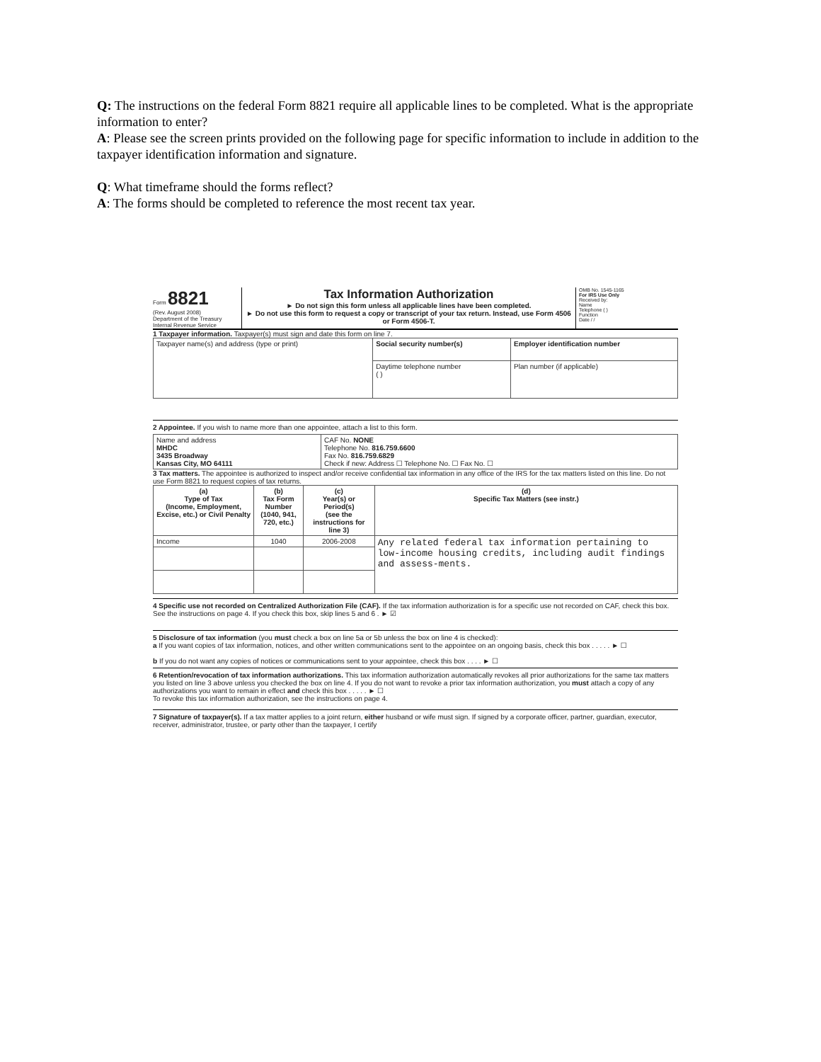Q: The instructions on the federal Form 8821 require all applicable lines to be completed. What is the appropriate information to enter?
A: Please see the screen prints provided on the following page for specific information to include in addition to the taxpayer identification information and signature.
Q: What timeframe should the forms reflect?
A: The forms should be completed to reference the most recent tax year.
Form 8821
(Rev. August 2008)
Department of the Treasury
Internal Revenue Service
Tax Information Authorization
► Do not sign this form unless all applicable lines have been completed.
► Do not use this form to request a copy or transcript of your tax return. Instead, use Form 4506 or Form 4506-T.
OMB No. 1545-1165
For IRS Use Only
Received by:
Name
Telephone ( )
Function
Date / /
1 Taxpayer information. Taxpayer(s) must sign and date this form on line 7.
| Taxpayer name(s) and address (type or print) | Social security number(s) | Employer identification number |
| | Daytime telephone number ( ) | Plan number (if applicable) |
2 Appointee. If you wish to name more than one appointee, attach a list to this form.
| Name and address MHDC 3435 Broadway Kansas City, MO 64111 | CAF No. NONE Telephone No. 816.759.6600 Fax No. 816.759.6829 Check if new: Address ☐ Telephone No. ☐ Fax No. ☐ |
3 Tax matters. The appointee is authorized to inspect and/or receive confidential tax information in any office of the IRS for the tax matters listed on this line. Do not use Form 8821 to request copies of tax returns.
| (a) Type of Tax (Income, Employment, Excise, etc.) or Civil Penalty | (b) Tax Form Number (1040, 941, 720, etc.) | (c) Year(s) or Period(s) (see the instructions for line 3) | (d) Specific Tax Matters (see instr.) |
| --- | --- | --- | --- |
| Income | 1040 | 2006-2008 | Any related federal tax information pertaining to low-income housing credits, including audit findings and assess-ments. |
4 Specific use not recorded on Centralized Authorization File (CAF). If the tax information authorization is for a specific use not recorded on CAF, check this box. See the instructions on page 4. If you check this box, skip lines 5 and 6 . ► ☑
5 Disclosure of tax information (you must check a box on line 5a or 5b unless the box on line 4 is checked):
a If you want copies of tax information, notices, and other written communications sent to the appointee on an ongoing basis, check this box . . . . . ► ☐
b If you do not want any copies of notices or communications sent to your appointee, check this box . . . . ► ☐
6 Retention/revocation of tax information authorizations. This tax information authorization automatically revokes all prior authorizations for the same tax matters you listed on line 3 above unless you checked the box on line 4. If you do not want to revoke a prior tax information authorization, you must attach a copy of any authorizations you want to remain in effect and check this box . . . . . ► ☐
To revoke this tax information authorization, see the instructions on page 4.
7 Signature of taxpayer(s). If a tax matter applies to a joint return, either husband or wife must sign. If signed by a corporate officer, partner, guardian, executor, receiver, administrator, trustee, or party other than the taxpayer, I certify